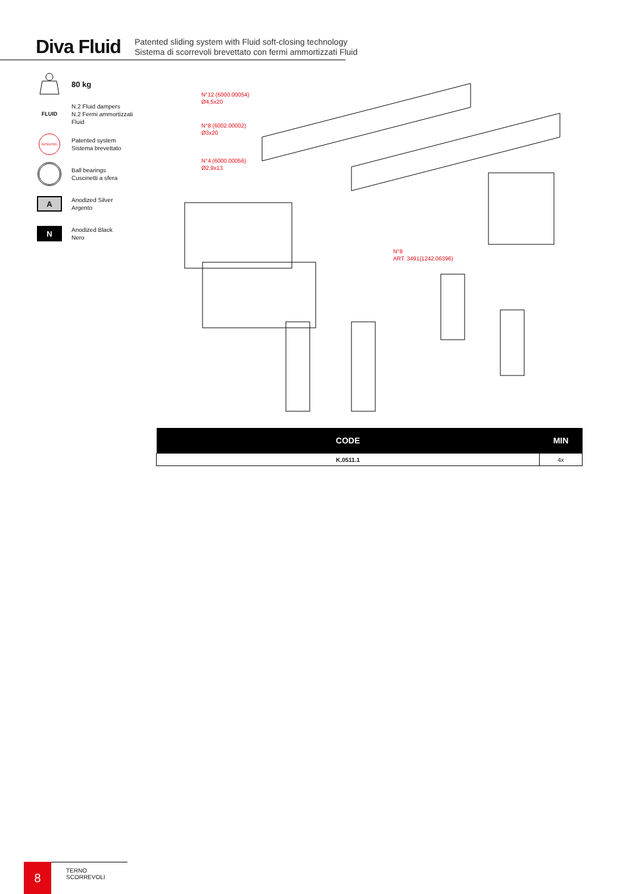Diva Fluid
Patented sliding system with Fluid soft-closing technology
Sistema di scorrevoli brevettato con fermi ammortizzati Fluid
80 kg
FLUID
N.2 Fluid dampers
N.2 Fermi ammortizzati
Fluid
PATENTED
Patented system
Sistema brevettato
Ball bearings
Cuscinetti a sfera
A
Anodized Silver
Argento
N
Anodized Black
Nero
N°12 (6000.00054)
Ø4,5x20
N°8 (6002.00002)
Ø3x20
N°4 (6000.00056)
Ø2,9x13
N°8
ART. 3491(1242.06396)
| CODE | MIN |
| --- | --- |
| K.0511.1 | 4x |
8 TERNO SCORREVOLI